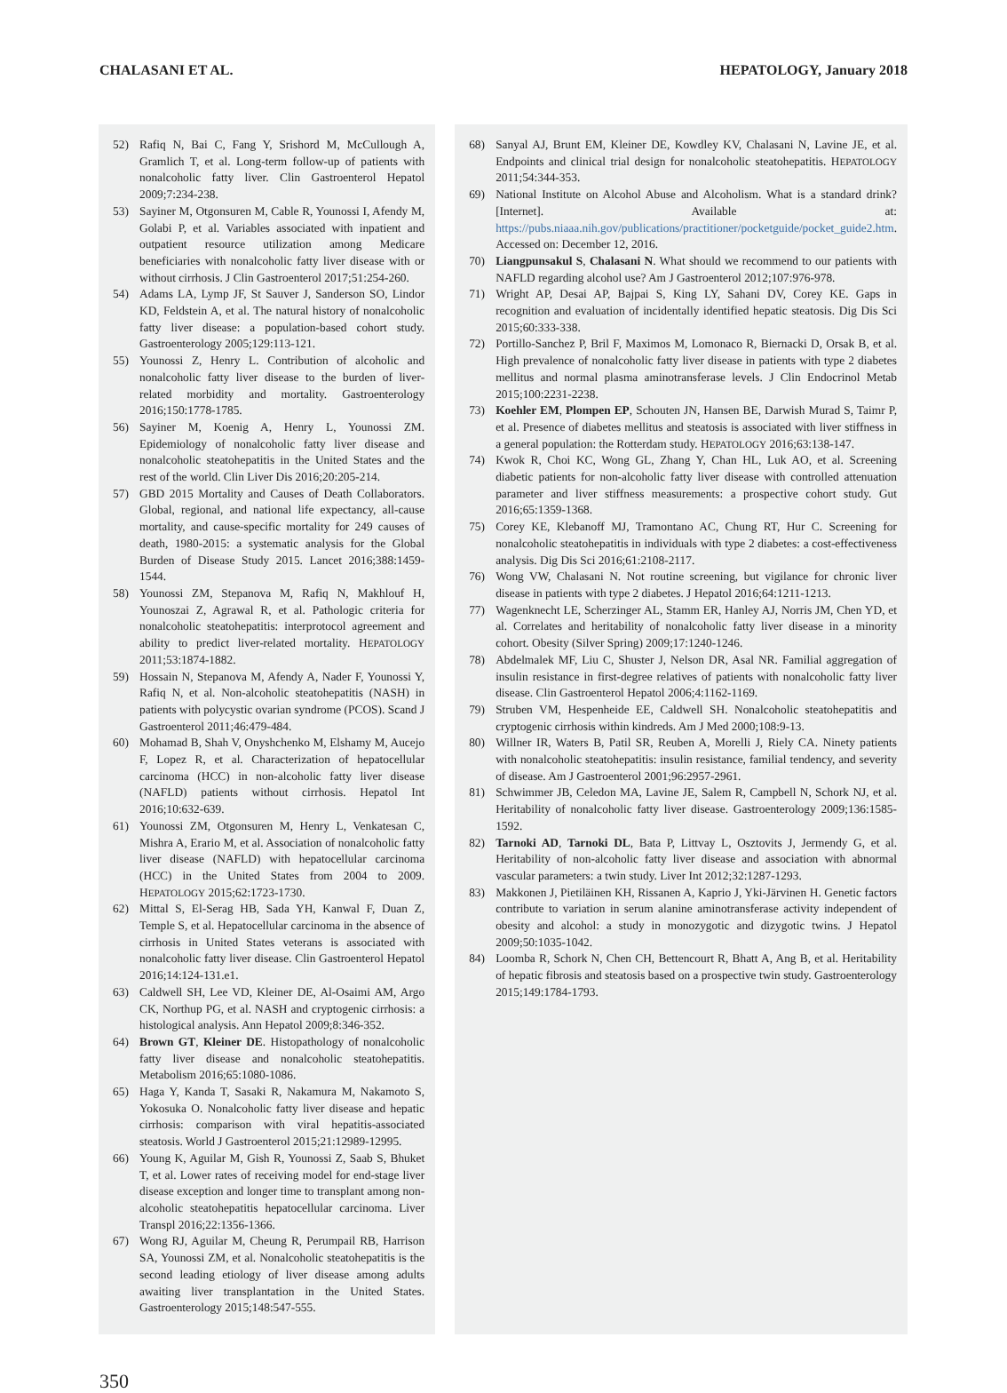CHALASANI ET AL. HEPATOLOGY, January 2018
52) Rafiq N, Bai C, Fang Y, Srishord M, McCullough A, Gramlich T, et al. Long-term follow-up of patients with nonalcoholic fatty liver. Clin Gastroenterol Hepatol 2009;7:234-238.
53) Sayiner M, Otgonsuren M, Cable R, Younossi I, Afendy M, Golabi P, et al. Variables associated with inpatient and outpatient resource utilization among Medicare beneficiaries with nonalcoholic fatty liver disease with or without cirrhosis. J Clin Gastroenterol 2017;51:254-260.
54) Adams LA, Lymp JF, St Sauver J, Sanderson SO, Lindor KD, Feldstein A, et al. The natural history of nonalcoholic fatty liver disease: a population-based cohort study. Gastroenterology 2005;129:113-121.
55) Younossi Z, Henry L. Contribution of alcoholic and nonalcoholic fatty liver disease to the burden of liver-related morbidity and mortality. Gastroenterology 2016;150:1778-1785.
56) Sayiner M, Koenig A, Henry L, Younossi ZM. Epidemiology of nonalcoholic fatty liver disease and nonalcoholic steatohepatitis in the United States and the rest of the world. Clin Liver Dis 2016;20:205-214.
57) GBD 2015 Mortality and Causes of Death Collaborators. Global, regional, and national life expectancy, all-cause mortality, and cause-specific mortality for 249 causes of death, 1980-2015: a systematic analysis for the Global Burden of Disease Study 2015. Lancet 2016;388:1459-1544.
58) Younossi ZM, Stepanova M, Rafiq N, Makhlouf H, Younoszai Z, Agrawal R, et al. Pathologic criteria for nonalcoholic steatohepatitis: interprotocol agreement and ability to predict liver-related mortality. HEPATOLOGY 2011;53:1874-1882.
59) Hossain N, Stepanova M, Afendy A, Nader F, Younossi Y, Rafiq N, et al. Non-alcoholic steatohepatitis (NASH) in patients with polycystic ovarian syndrome (PCOS). Scand J Gastroenterol 2011;46:479-484.
60) Mohamad B, Shah V, Onyshchenko M, Elshamy M, Aucejo F, Lopez R, et al. Characterization of hepatocellular carcinoma (HCC) in non-alcoholic fatty liver disease (NAFLD) patients without cirrhosis. Hepatol Int 2016;10:632-639.
61) Younossi ZM, Otgonsuren M, Henry L, Venkatesan C, Mishra A, Erario M, et al. Association of nonalcoholic fatty liver disease (NAFLD) with hepatocellular carcinoma (HCC) in the United States from 2004 to 2009. HEPATOLOGY 2015;62:1723-1730.
62) Mittal S, El-Serag HB, Sada YH, Kanwal F, Duan Z, Temple S, et al. Hepatocellular carcinoma in the absence of cirrhosis in United States veterans is associated with nonalcoholic fatty liver disease. Clin Gastroenterol Hepatol 2016;14:124-131.e1.
63) Caldwell SH, Lee VD, Kleiner DE, Al-Osaimi AM, Argo CK, Northup PG, et al. NASH and cryptogenic cirrhosis: a histological analysis. Ann Hepatol 2009;8:346-352.
64) Brown GT, Kleiner DE. Histopathology of nonalcoholic fatty liver disease and nonalcoholic steatohepatitis. Metabolism 2016;65:1080-1086.
65) Haga Y, Kanda T, Sasaki R, Nakamura M, Nakamoto S, Yokosuka O. Nonalcoholic fatty liver disease and hepatic cirrhosis: comparison with viral hepatitis-associated steatosis. World J Gastroenterol 2015;21:12989-12995.
66) Young K, Aguilar M, Gish R, Younossi Z, Saab S, Bhuket T, et al. Lower rates of receiving model for end-stage liver disease exception and longer time to transplant among non-alcoholic steatohepatitis hepatocellular carcinoma. Liver Transpl 2016;22:1356-1366.
67) Wong RJ, Aguilar M, Cheung R, Perumpail RB, Harrison SA, Younossi ZM, et al. Nonalcoholic steatohepatitis is the second leading etiology of liver disease among adults awaiting liver transplantation in the United States. Gastroenterology 2015;148:547-555.
68) Sanyal AJ, Brunt EM, Kleiner DE, Kowdley KV, Chalasani N, Lavine JE, et al. Endpoints and clinical trial design for nonalcoholic steatohepatitis. HEPATOLOGY 2011;54:344-353.
69) National Institute on Alcohol Abuse and Alcoholism. What is a standard drink? [Internet]. Available at: https://pubs.niaaa.nih.gov/publications/practitioner/pocketguide/pocket_guide2.htm. Accessed on: December 12, 2016.
70) Liangpunsakul S, Chalasani N. What should we recommend to our patients with NAFLD regarding alcohol use? Am J Gastroenterol 2012;107:976-978.
71) Wright AP, Desai AP, Bajpai S, King LY, Sahani DV, Corey KE. Gaps in recognition and evaluation of incidentally identified hepatic steatosis. Dig Dis Sci 2015;60:333-338.
72) Portillo-Sanchez P, Bril F, Maximos M, Lomonaco R, Biernacki D, Orsak B, et al. High prevalence of nonalcoholic fatty liver disease in patients with type 2 diabetes mellitus and normal plasma aminotransferase levels. J Clin Endocrinol Metab 2015;100:2231-2238.
73) Koehler EM, Plompen EP, Schouten JN, Hansen BE, Darwish Murad S, Taimr P, et al. Presence of diabetes mellitus and steatosis is associated with liver stiffness in a general population: the Rotterdam study. HEPATOLOGY 2016;63:138-147.
74) Kwok R, Choi KC, Wong GL, Zhang Y, Chan HL, Luk AO, et al. Screening diabetic patients for non-alcoholic fatty liver disease with controlled attenuation parameter and liver stiffness measurements: a prospective cohort study. Gut 2016;65:1359-1368.
75) Corey KE, Klebanoff MJ, Tramontano AC, Chung RT, Hur C. Screening for nonalcoholic steatohepatitis in individuals with type 2 diabetes: a cost-effectiveness analysis. Dig Dis Sci 2016;61:2108-2117.
76) Wong VW, Chalasani N. Not routine screening, but vigilance for chronic liver disease in patients with type 2 diabetes. J Hepatol 2016;64:1211-1213.
77) Wagenknecht LE, Scherzinger AL, Stamm ER, Hanley AJ, Norris JM, Chen YD, et al. Correlates and heritability of nonalcoholic fatty liver disease in a minority cohort. Obesity (Silver Spring) 2009;17:1240-1246.
78) Abdelmalek MF, Liu C, Shuster J, Nelson DR, Asal NR. Familial aggregation of insulin resistance in first-degree relatives of patients with nonalcoholic fatty liver disease. Clin Gastroenterol Hepatol 2006;4:1162-1169.
79) Struben VM, Hespenheide EE, Caldwell SH. Nonalcoholic steatohepatitis and cryptogenic cirrhosis within kindreds. Am J Med 2000;108:9-13.
80) Willner IR, Waters B, Patil SR, Reuben A, Morelli J, Riely CA. Ninety patients with nonalcoholic steatohepatitis: insulin resistance, familial tendency, and severity of disease. Am J Gastroenterol 2001;96:2957-2961.
81) Schwimmer JB, Celedon MA, Lavine JE, Salem R, Campbell N, Schork NJ, et al. Heritability of nonalcoholic fatty liver disease. Gastroenterology 2009;136:1585-1592.
82) Tarnoki AD, Tarnoki DL, Bata P, Littvay L, Osztovits J, Jermendy G, et al. Heritability of non-alcoholic fatty liver disease and association with abnormal vascular parameters: a twin study. Liver Int 2012;32:1287-1293.
83) Makkonen J, Pietiläinen KH, Rissanen A, Kaprio J, Yki-Järvinen H. Genetic factors contribute to variation in serum alanine aminotransferase activity independent of obesity and alcohol: a study in monozygotic and dizygotic twins. J Hepatol 2009;50:1035-1042.
84) Loomba R, Schork N, Chen CH, Bettencourt R, Bhatt A, Ang B, et al. Heritability of hepatic fibrosis and steatosis based on a prospective twin study. Gastroenterology 2015;149:1784-1793.
350